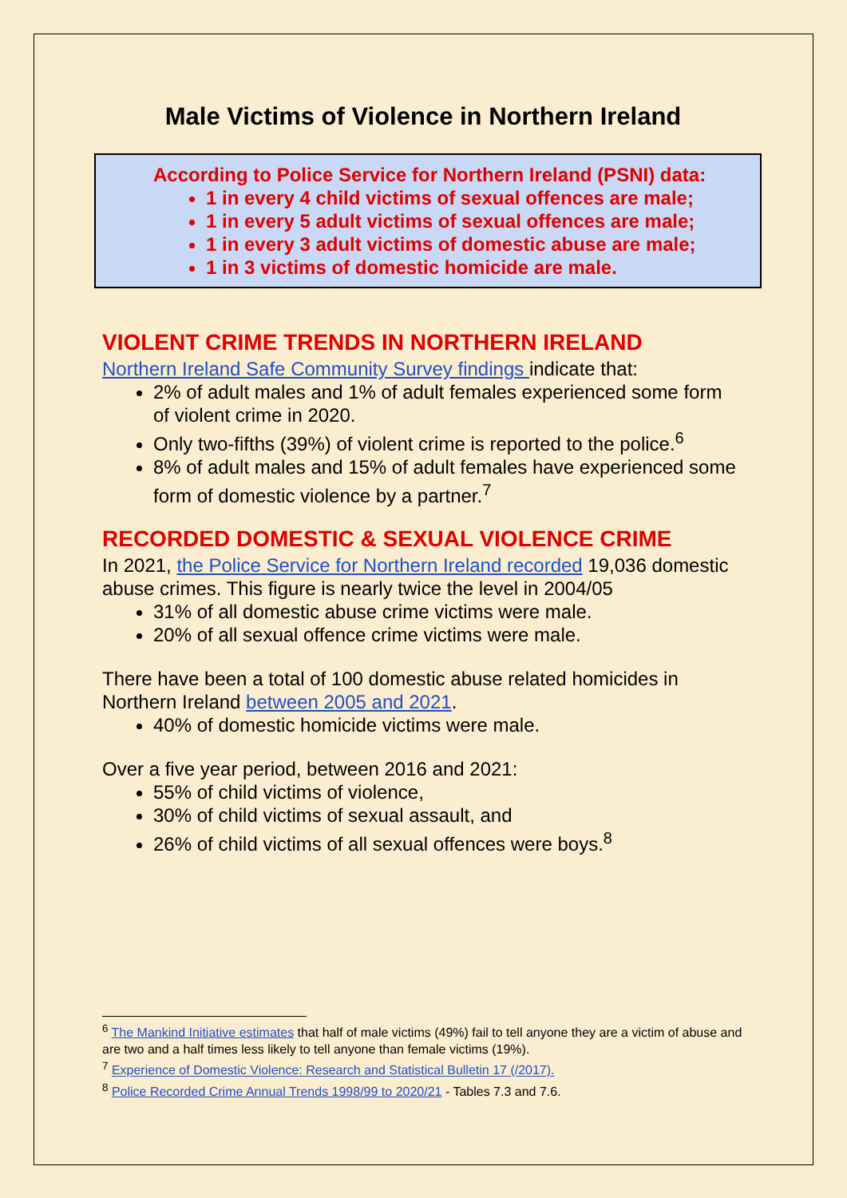Male Victims of Violence in Northern Ireland
According to Police Service for Northern Ireland (PSNI) data:
1 in every 4 child victims of sexual offences are male;
1 in every 5 adult victims of sexual offences are male;
1 in every 3 adult victims of domestic abuse are male;
1 in 3 victims of domestic homicide are male.
VIOLENT CRIME TRENDS IN NORTHERN IRELAND
Northern Ireland Safe Community Survey findings indicate that:
2% of adult males and 1% of adult females experienced some form of violent crime in 2020.
Only two-fifths (39%) of violent crime is reported to the police.<sup>6</sup>
8% of adult males and 15% of adult females have experienced some form of domestic violence by a partner.<sup>7</sup>
RECORDED DOMESTIC & SEXUAL VIOLENCE CRIME
In 2021, the Police Service for Northern Ireland recorded 19,036 domestic abuse crimes. This figure is nearly twice the level in 2004/05
31% of all domestic abuse crime victims were male.
20% of all sexual offence crime victims were male.
There have been a total of 100 domestic abuse related homicides in Northern Ireland between 2005 and 2021.
40% of domestic homicide victims were male.
Over a five year period, between 2016 and 2021:
55% of child victims of violence,
30% of child victims of sexual assault, and
26% of child victims of all sexual offences were boys.<sup>8</sup>
<sup>6</sup> The Mankind Initiative estimates that half of male victims (49%) fail to tell anyone they are a victim of abuse and are two and a half times less likely to tell anyone than female victims (19%).
<sup>7</sup> Experience of Domestic Violence: Research and Statistical Bulletin 17 (/2017).
<sup>8</sup> Police Recorded Crime Annual Trends 1998/99 to 2020/21 - Tables 7.3 and 7.6.